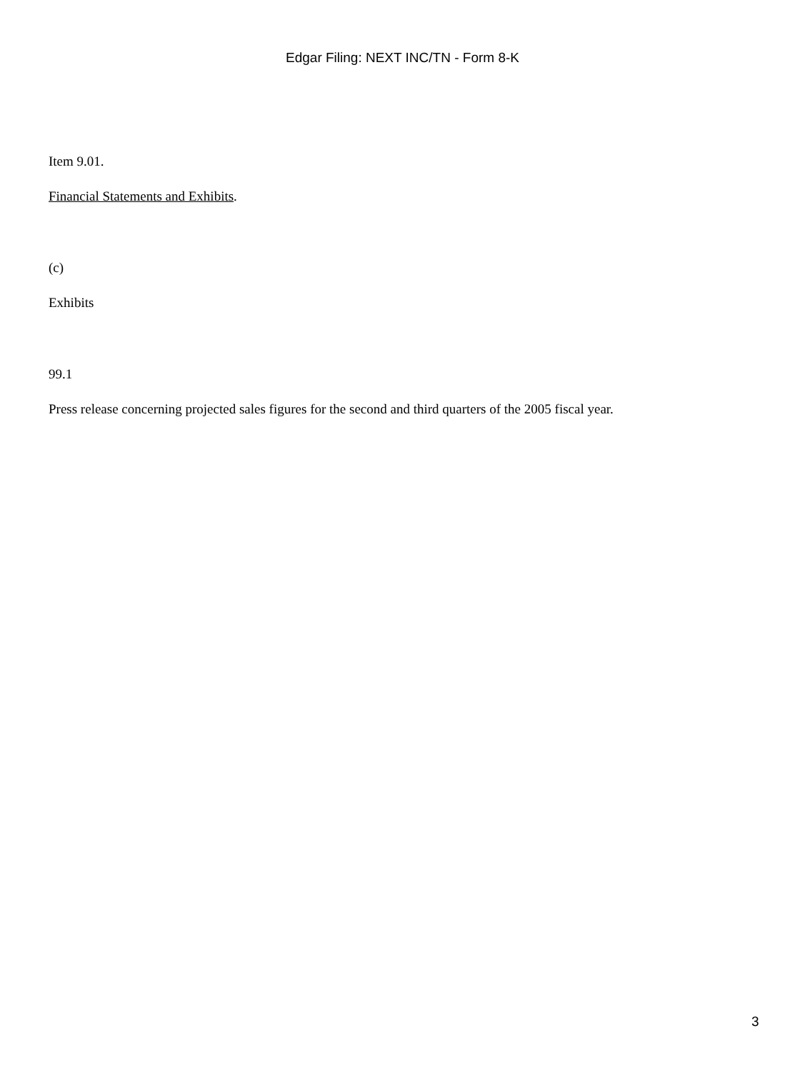Edgar Filing: NEXT INC/TN - Form 8-K
Item 9.01.
Financial Statements and Exhibits.
(c)
Exhibits
99.1
Press release concerning projected sales figures for the second and third quarters of the 2005 fiscal year.
3